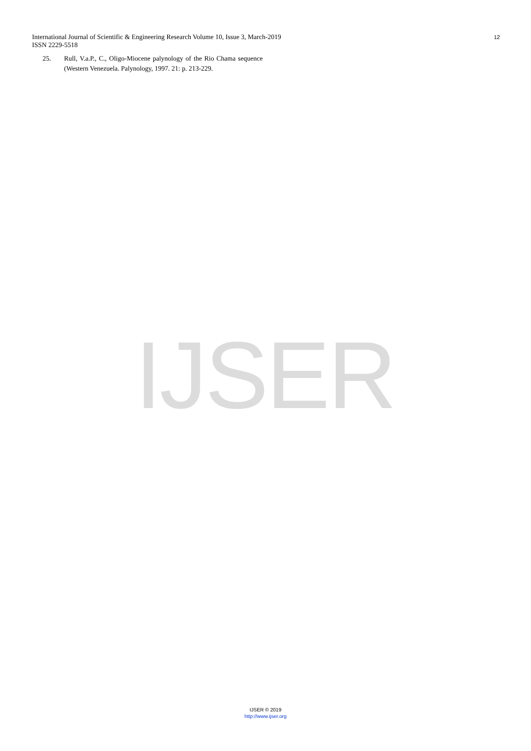International Journal of Scientific & Engineering Research Volume 10, Issue 3, March-2019
ISSN 2229-5518
12
25. Rull, V.a.P., C., Oligo-Miocene palynology of the Rio Chama sequence (Western Venezuela. Palynology, 1997. 21: p. 213-229.
IJSER
IJSER © 2019
http://www.ijser.org